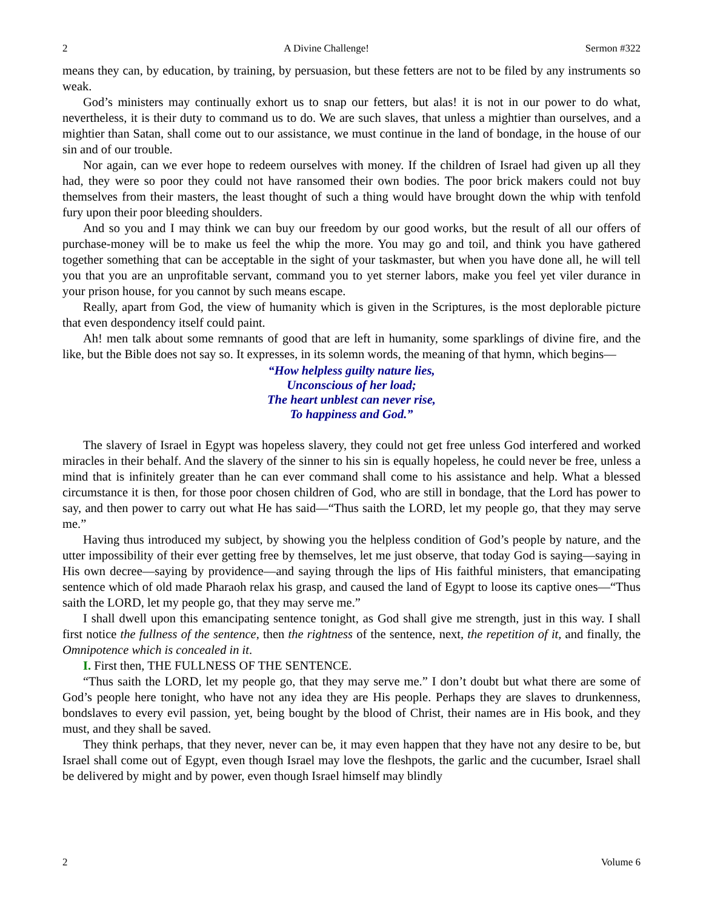2 A Divine Challenge! Sermon #322
means they can, by education, by training, by persuasion, but these fetters are not to be filed by any instruments so weak.
God’s ministers may continually exhort us to snap our fetters, but alas! it is not in our power to do what, nevertheless, it is their duty to command us to do. We are such slaves, that unless a mightier than ourselves, and a mightier than Satan, shall come out to our assistance, we must continue in the land of bondage, in the house of our sin and of our trouble.
Nor again, can we ever hope to redeem ourselves with money. If the children of Israel had given up all they had, they were so poor they could not have ransomed their own bodies. The poor brick makers could not buy themselves from their masters, the least thought of such a thing would have brought down the whip with tenfold fury upon their poor bleeding shoulders.
And so you and I may think we can buy our freedom by our good works, but the result of all our offers of purchase-money will be to make us feel the whip the more. You may go and toil, and think you have gathered together something that can be acceptable in the sight of your taskmaster, but when you have done all, he will tell you that you are an unprofitable servant, command you to yet sterner labors, make you feel yet viler durance in your prison house, for you cannot by such means escape.
Really, apart from God, the view of humanity which is given in the Scriptures, is the most deplorable picture that even despondency itself could paint.
Ah! men talk about some remnants of good that are left in humanity, some sparklings of divine fire, and the like, but the Bible does not say so. It expresses, in its solemn words, the meaning of that hymn, which begins—
“How helpless guilty nature lies,
Unconscious of her load;
The heart unblest can never rise,
To happiness and God.”
The slavery of Israel in Egypt was hopeless slavery, they could not get free unless God interfered and worked miracles in their behalf. And the slavery of the sinner to his sin is equally hopeless, he could never be free, unless a mind that is infinitely greater than he can ever command shall come to his assistance and help. What a blessed circumstance it is then, for those poor chosen children of God, who are still in bondage, that the Lord has power to say, and then power to carry out what He has said—“Thus saith the LORD, let my people go, that they may serve me.”
Having thus introduced my subject, by showing you the helpless condition of God’s people by nature, and the utter impossibility of their ever getting free by themselves, let me just observe, that today God is saying—saying in His own decree—saying by providence—and saying through the lips of His faithful ministers, that emancipating sentence which of old made Pharaoh relax his grasp, and caused the land of Egypt to loose its captive ones—“Thus saith the LORD, let my people go, that they may serve me.”
I shall dwell upon this emancipating sentence tonight, as God shall give me strength, just in this way. I shall first notice the fullness of the sentence, then the rightness of the sentence, next, the repetition of it, and finally, the Omnipotence which is concealed in it.
I. First then, THE FULLNESS OF THE SENTENCE.
“Thus saith the LORD, let my people go, that they may serve me.” I don’t doubt but what there are some of God’s people here tonight, who have not any idea they are His people. Perhaps they are slaves to drunkenness, bondslaves to every evil passion, yet, being bought by the blood of Christ, their names are in His book, and they must, and they shall be saved.
They think perhaps, that they never, never can be, it may even happen that they have not any desire to be, but Israel shall come out of Egypt, even though Israel may love the fleshpots, the garlic and the cucumber, Israel shall be delivered by might and by power, even though Israel himself may blindly
2 Volume 6